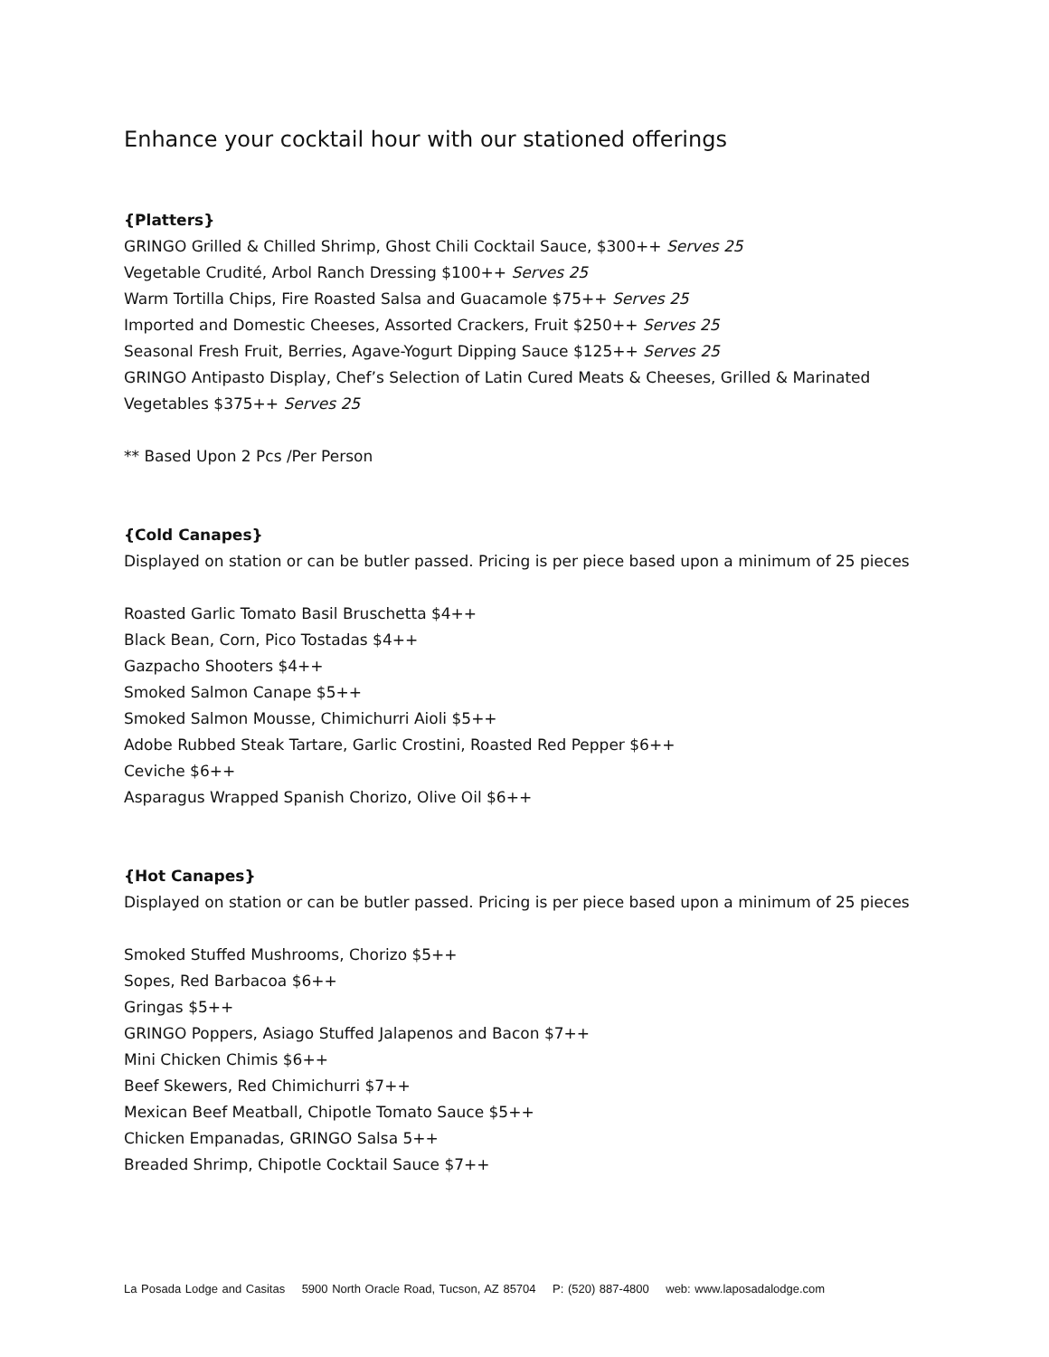Enhance your cocktail hour with our stationed offerings
{Platters}
GRINGO Grilled & Chilled Shrimp, Ghost Chili Cocktail Sauce, $300++ Serves 25
Vegetable Crudité, Arbol Ranch Dressing $100++ Serves 25
Warm Tortilla Chips, Fire Roasted Salsa and Guacamole $75++ Serves 25
Imported and Domestic Cheeses, Assorted Crackers, Fruit $250++ Serves 25
Seasonal Fresh Fruit, Berries, Agave-Yogurt Dipping Sauce $125++ Serves 25
GRINGO Antipasto Display, Chef’s Selection of Latin Cured Meats & Cheeses, Grilled & Marinated Vegetables $375++ Serves 25
** Based Upon 2 Pcs /Per Person
{Cold Canapes}
Displayed on station or can be butler passed. Pricing is per piece based upon a minimum of 25 pieces
Roasted Garlic Tomato Basil Bruschetta $4++
Black Bean, Corn, Pico Tostadas $4++
Gazpacho Shooters $4++
Smoked Salmon Canape $5++
Smoked Salmon Mousse, Chimichurri Aioli $5++
Adobe Rubbed Steak Tartare, Garlic Crostini, Roasted Red Pepper $6++
Ceviche $6++
Asparagus Wrapped Spanish Chorizo, Olive Oil $6++
{Hot Canapes}
Displayed on station or can be butler passed. Pricing is per piece based upon a minimum of 25 pieces
Smoked Stuffed Mushrooms, Chorizo $5++
Sopes, Red Barbacoa $6++
Gringas $5++
GRINGO Poppers, Asiago Stuffed Jalapenos and Bacon $7++
Mini Chicken Chimis $6++
Beef Skewers, Red Chimichurri $7++
Mexican Beef Meatball, Chipotle Tomato Sauce $5++
Chicken Empanadas, GRINGO Salsa 5++
Breaded Shrimp, Chipotle Cocktail Sauce $7++
La Posada Lodge and Casitas 5900 North Oracle Road, Tucson, AZ 85704 P: (520) 887-4800 web: www.laposadalodge.com